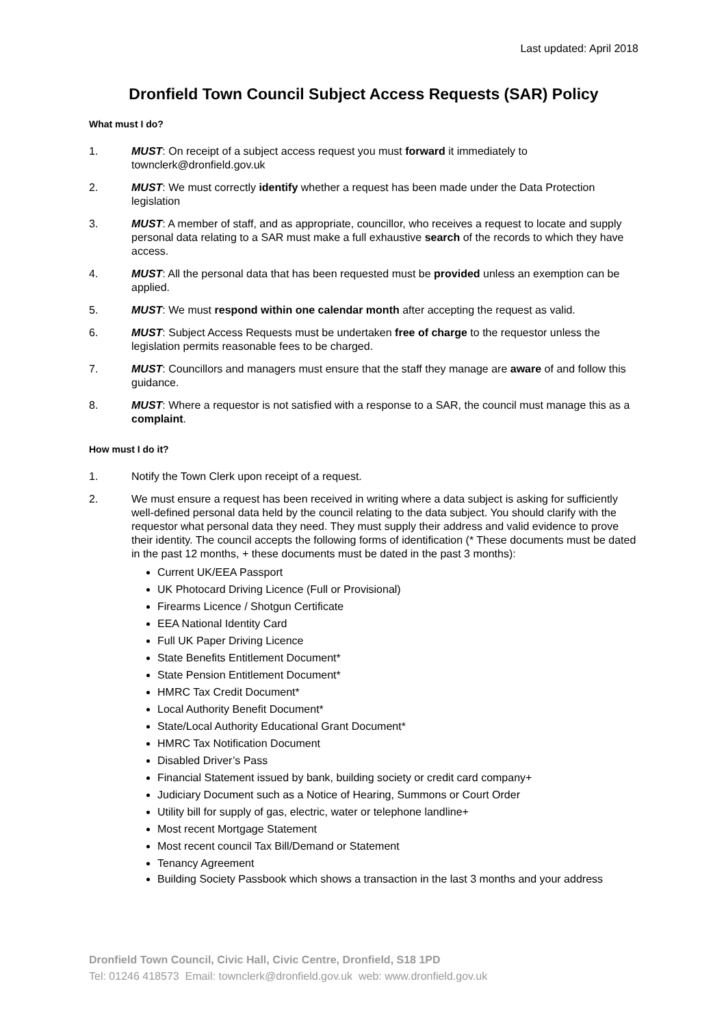Last updated: April 2018
Dronfield Town Council Subject Access Requests (SAR) Policy
What must I do?
1. MUST: On receipt of a subject access request you must forward it immediately to townclerk@dronfield.gov.uk
2. MUST: We must correctly identify whether a request has been made under the Data Protection legislation
3. MUST: A member of staff, and as appropriate, councillor, who receives a request to locate and supply personal data relating to a SAR must make a full exhaustive search of the records to which they have access.
4. MUST: All the personal data that has been requested must be provided unless an exemption can be applied.
5. MUST: We must respond within one calendar month after accepting the request as valid.
6. MUST: Subject Access Requests must be undertaken free of charge to the requestor unless the legislation permits reasonable fees to be charged.
7. MUST: Councillors and managers must ensure that the staff they manage are aware of and follow this guidance.
8. MUST: Where a requestor is not satisfied with a response to a SAR, the council must manage this as a complaint.
How must I do it?
1. Notify the Town Clerk upon receipt of a request.
2. We must ensure a request has been received in writing where a data subject is asking for sufficiently well-defined personal data held by the council relating to the data subject. You should clarify with the requestor what personal data they need. They must supply their address and valid evidence to prove their identity. The council accepts the following forms of identification (* These documents must be dated in the past 12 months, + these documents must be dated in the past 3 months):
Current UK/EEA Passport
UK Photocard Driving Licence (Full or Provisional)
Firearms Licence / Shotgun Certificate
EEA National Identity Card
Full UK Paper Driving Licence
State Benefits Entitlement Document*
State Pension Entitlement Document*
HMRC Tax Credit Document*
Local Authority Benefit Document*
State/Local Authority Educational Grant Document*
HMRC Tax Notification Document
Disabled Driver’s Pass
Financial Statement issued by bank, building society or credit card company+
Judiciary Document such as a Notice of Hearing, Summons or Court Order
Utility bill for supply of gas, electric, water or telephone landline+
Most recent Mortgage Statement
Most recent council Tax Bill/Demand or Statement
Tenancy Agreement
Building Society Passbook which shows a transaction in the last 3 months and your address
Dronfield Town Council, Civic Hall, Civic Centre, Dronfield, S18 1PD
Tel: 01246 418573 Email: townclerk@dronfield.gov.uk web: www.dronfield.gov.uk